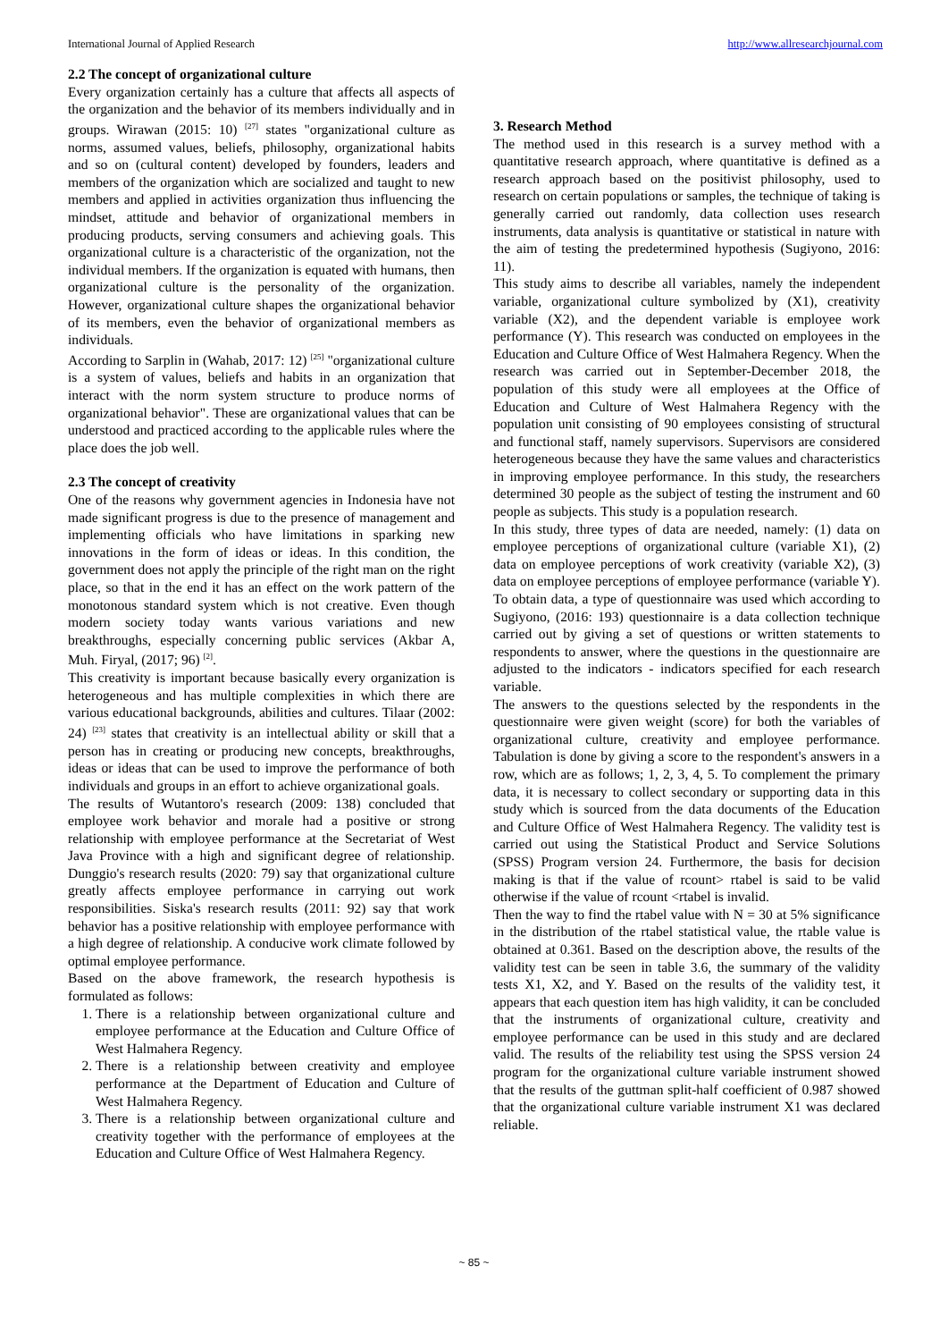International Journal of Applied Research http://www.allresearchjournal.com
2.2 The concept of organizational culture
Every organization certainly has a culture that affects all aspects of the organization and the behavior of its members individually and in groups. Wirawan (2015: 10) <sup>[27]</sup> states "organizational culture as norms, assumed values, beliefs, philosophy, organizational habits and so on (cultural content) developed by founders, leaders and members of the organization which are socialized and taught to new members and applied in activities organization thus influencing the mindset, attitude and behavior of organizational members in producing products, serving consumers and achieving goals. This organizational culture is a characteristic of the organization, not the individual members. If the organization is equated with humans, then organizational culture is the personality of the organization. However, organizational culture shapes the organizational behavior of its members, even the behavior of organizational members as individuals.
According to Sarplin in (Wahab, 2017: 12) <sup>[25]</sup> "organizational culture is a system of values, beliefs and habits in an organization that interact with the norm system structure to produce norms of organizational behavior". These are organizational values that can be understood and practiced according to the applicable rules where the place does the job well.
2.3 The concept of creativity
One of the reasons why government agencies in Indonesia have not made significant progress is due to the presence of management and implementing officials who have limitations in sparking new innovations in the form of ideas or ideas. In this condition, the government does not apply the principle of the right man on the right place, so that in the end it has an effect on the work pattern of the monotonous standard system which is not creative. Even though modern society today wants various variations and new breakthroughs, especially concerning public services (Akbar A, Muh. Firyal, (2017; 96) <sup>[2]</sup>.
This creativity is important because basically every organization is heterogeneous and has multiple complexities in which there are various educational backgrounds, abilities and cultures. Tilaar (2002: 24) <sup>[23]</sup> states that creativity is an intellectual ability or skill that a person has in creating or producing new concepts, breakthroughs, ideas or ideas that can be used to improve the performance of both individuals and groups in an effort to achieve organizational goals.
The results of Wutantoro's research (2009: 138) concluded that employee work behavior and morale had a positive or strong relationship with employee performance at the Secretariat of West Java Province with a high and significant degree of relationship. Dunggio's research results (2020: 79) say that organizational culture greatly affects employee performance in carrying out work responsibilities. Siska's research results (2011: 92) say that work behavior has a positive relationship with employee performance with a high degree of relationship. A conducive work climate followed by optimal employee performance.
Based on the above framework, the research hypothesis is formulated as follows:
1. There is a relationship between organizational culture and employee performance at the Education and Culture Office of West Halmahera Regency.
2. There is a relationship between creativity and employee performance at the Department of Education and Culture of West Halmahera Regency.
3. There is a relationship between organizational culture and creativity together with the performance of employees at the Education and Culture Office of West Halmahera Regency.
3. Research Method
The method used in this research is a survey method with a quantitative research approach, where quantitative is defined as a research approach based on the positivist philosophy, used to research on certain populations or samples, the technique of taking is generally carried out randomly, data collection uses research instruments, data analysis is quantitative or statistical in nature with the aim of testing the predetermined hypothesis (Sugiyono, 2016: 11).
This study aims to describe all variables, namely the independent variable, organizational culture symbolized by (X1), creativity variable (X2), and the dependent variable is employee work performance (Y). This research was conducted on employees in the Education and Culture Office of West Halmahera Regency. When the research was carried out in September-December 2018, the population of this study were all employees at the Office of Education and Culture of West Halmahera Regency with the population unit consisting of 90 employees consisting of structural and functional staff, namely supervisors. Supervisors are considered heterogeneous because they have the same values and characteristics in improving employee performance. In this study, the researchers determined 30 people as the subject of testing the instrument and 60 people as subjects. This study is a population research.
In this study, three types of data are needed, namely: (1) data on employee perceptions of organizational culture (variable X1), (2) data on employee perceptions of work creativity (variable X2), (3) data on employee perceptions of employee performance (variable Y).
To obtain data, a type of questionnaire was used which according to Sugiyono, (2016: 193) questionnaire is a data collection technique carried out by giving a set of questions or written statements to respondents to answer, where the questions in the questionnaire are adjusted to the indicators - indicators specified for each research variable.
The answers to the questions selected by the respondents in the questionnaire were given weight (score) for both the variables of organizational culture, creativity and employee performance. Tabulation is done by giving a score to the respondent's answers in a row, which are as follows; 1, 2, 3, 4, 5. To complement the primary data, it is necessary to collect secondary or supporting data in this study which is sourced from the data documents of the Education and Culture Office of West Halmahera Regency. The validity test is carried out using the Statistical Product and Service Solutions (SPSS) Program version 24. Furthermore, the basis for decision making is that if the value of rcount> rtabel is said to be valid otherwise if the value of rcount <rtabel is invalid.
Then the way to find the rtabel value with N = 30 at 5% significance in the distribution of the rtabel statistical value, the rtable value is obtained at 0.361. Based on the description above, the results of the validity test can be seen in table 3.6, the summary of the validity tests X1, X2, and Y. Based on the results of the validity test, it appears that each question item has high validity, it can be concluded that the instruments of organizational culture, creativity and employee performance can be used in this study and are declared valid. The results of the reliability test using the SPSS version 24 program for the organizational culture variable instrument showed that the results of the guttman split-half coefficient of 0.987 showed that the organizational culture variable instrument X1 was declared reliable.
~ 85 ~